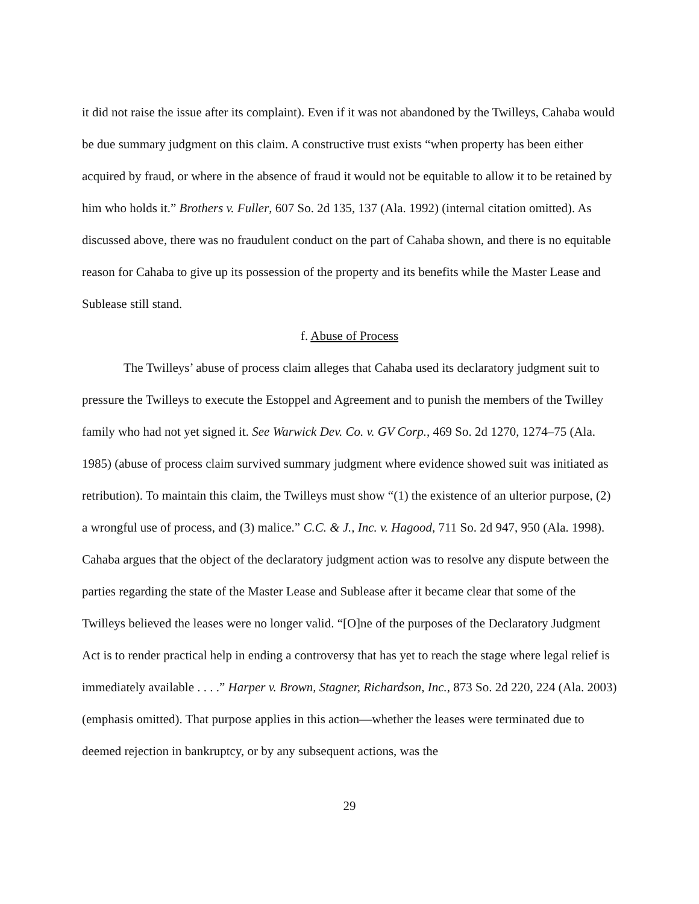it did not raise the issue after its complaint). Even if it was not abandoned by the Twilleys, Cahaba would be due summary judgment on this claim. A constructive trust exists “when property has been either acquired by fraud, or where in the absence of fraud it would not be equitable to allow it to be retained by him who holds it.” Brothers v. Fuller, 607 So. 2d 135, 137 (Ala. 1992) (internal citation omitted). As discussed above, there was no fraudulent conduct on the part of Cahaba shown, and there is no equitable reason for Cahaba to give up its possession of the property and its benefits while the Master Lease and Sublease still stand.
f. Abuse of Process
The Twilleys’ abuse of process claim alleges that Cahaba used its declaratory judgment suit to pressure the Twilleys to execute the Estoppel and Agreement and to punish the members of the Twilley family who had not yet signed it. See Warwick Dev. Co. v. GV Corp., 469 So. 2d 1270, 1274–75 (Ala. 1985) (abuse of process claim survived summary judgment where evidence showed suit was initiated as retribution). To maintain this claim, the Twilleys must show “(1) the existence of an ulterior purpose, (2) a wrongful use of process, and (3) malice.” C.C. & J., Inc. v. Hagood, 711 So. 2d 947, 950 (Ala. 1998). Cahaba argues that the object of the declaratory judgment action was to resolve any dispute between the parties regarding the state of the Master Lease and Sublease after it became clear that some of the Twilleys believed the leases were no longer valid. “[O]ne of the purposes of the Declaratory Judgment Act is to render practical help in ending a controversy that has yet to reach the stage where legal relief is immediately available . . . .” Harper v. Brown, Stagner, Richardson, Inc., 873 So. 2d 220, 224 (Ala. 2003) (emphasis omitted). That purpose applies in this action—whether the leases were terminated due to deemed rejection in bankruptcy, or by any subsequent actions, was the
29